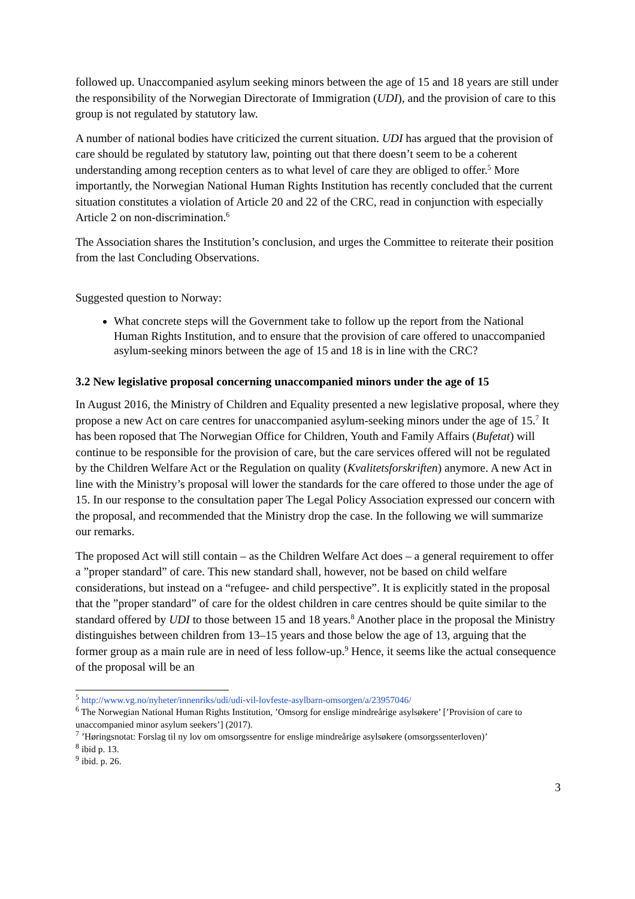followed up. Unaccompanied asylum seeking minors between the age of 15 and 18 years are still under the responsibility of the Norwegian Directorate of Immigration (UDI), and the provision of care to this group is not regulated by statutory law.
A number of national bodies have criticized the current situation. UDI has argued that the provision of care should be regulated by statutory law, pointing out that there doesn’t seem to be a coherent understanding among reception centers as to what level of care they are obliged to offer.<sup>5</sup> More importantly, the Norwegian National Human Rights Institution has recently concluded that the current situation constitutes a violation of Article 20 and 22 of the CRC, read in conjunction with especially Article 2 on non-discrimination.<sup>6</sup>
The Association shares the Institution’s conclusion, and urges the Committee to reiterate their position from the last Concluding Observations.
Suggested question to Norway:
What concrete steps will the Government take to follow up the report from the National Human Rights Institution, and to ensure that the provision of care offered to unaccompanied asylum-seeking minors between the age of 15 and 18 is in line with the CRC?
3.2 New legislative proposal concerning unaccompanied minors under the age of 15
In August 2016, the Ministry of Children and Equality presented a new legislative proposal, where they propose a new Act on care centres for unaccompanied asylum-seeking minors under the age of 15.<sup>7</sup> It has been roposed that The Norwegian Office for Children, Youth and Family Affairs (Bufetat) will continue to be responsible for the provision of care, but the care services offered will not be regulated by the Children Welfare Act or the Regulation on quality (Kvalitetsforskriften) anymore. A new Act in line with the Ministry’s proposal will lower the standards for the care offered to those under the age of 15. In our response to the consultation paper The Legal Policy Association expressed our concern with the proposal, and recommended that the Ministry drop the case. In the following we will summarize our remarks.
The proposed Act will still contain – as the Children Welfare Act does – a general requirement to offer a ”proper standard” of care. This new standard shall, however, not be based on child welfare considerations, but instead on a “refugee- and child perspective”. It is explicitly stated in the proposal that the ”proper standard” of care for the oldest children in care centres should be quite similar to the standard offered by UDI to those between 15 and 18 years.<sup>8</sup> Another place in the proposal the Ministry distinguishes between children from 13–15 years and those below the age of 13, arguing that the former group as a main rule are in need of less follow-up.<sup>9</sup> Hence, it seems like the actual consequence of the proposal will be an
<sup>5</sup> http://www.vg.no/nyheter/innenriks/udi/udi-vil-lovfeste-asylbarn-omsorgen/a/23957046/
<sup>6</sup> The Norwegian National Human Rights Institution, ’Omsorg for enslige mindreårige asylsøkere’ [’Provision of care to unaccompanied minor asylum seekers’] (2017).
<sup>7</sup> ’Høringsnotat: Forslag til ny lov om omsorgssentre for enslige mindreårige asylsøkere (omsorgssenterloven)’
<sup>8</sup> ibid p. 13.
<sup>9</sup> ibid. p. 26.
3